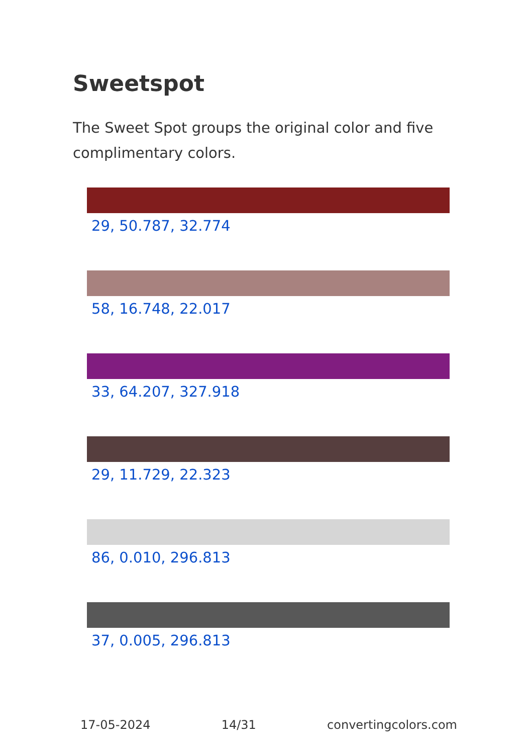Sweetspot
The Sweet Spot groups the original color and five complimentary colors.
29, 50.787, 32.774
58, 16.748, 22.017
33, 64.207, 327.918
29, 11.729, 22.323
86, 0.010, 296.813
37, 0.005, 296.813
17-05-2024 14/31 convertingcolors.com